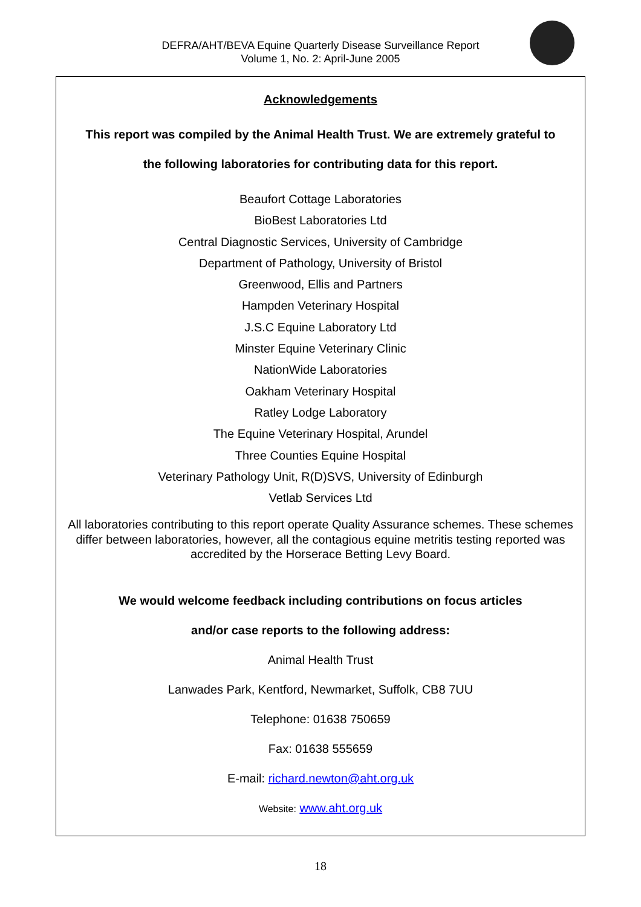DEFRA/AHT/BEVA Equine Quarterly Disease Surveillance Report
Volume 1, No. 2: April-June 2005
Acknowledgements
This report was compiled by the Animal Health Trust. We are extremely grateful to
the following laboratories for contributing data for this report.
Beaufort Cottage Laboratories
BioBest Laboratories Ltd
Central Diagnostic Services, University of Cambridge
Department of Pathology, University of Bristol
Greenwood, Ellis and Partners
Hampden Veterinary Hospital
J.S.C Equine Laboratory Ltd
Minster Equine Veterinary Clinic
NationWide Laboratories
Oakham Veterinary Hospital
Ratley Lodge Laboratory
The Equine Veterinary Hospital, Arundel
Three Counties Equine Hospital
Veterinary Pathology Unit, R(D)SVS, University of Edinburgh
Vetlab Services Ltd
All laboratories contributing to this report operate Quality Assurance schemes. These schemes differ between laboratories, however, all the contagious equine metritis testing reported was accredited by the Horserace Betting Levy Board.
We would welcome feedback including contributions on focus articles
and/or case reports to the following address:
Animal Health Trust
Lanwades Park, Kentford, Newmarket, Suffolk, CB8 7UU
Telephone: 01638 750659
Fax: 01638 555659
E-mail: richard.newton@aht.org.uk
Website: www.aht.org.uk
18